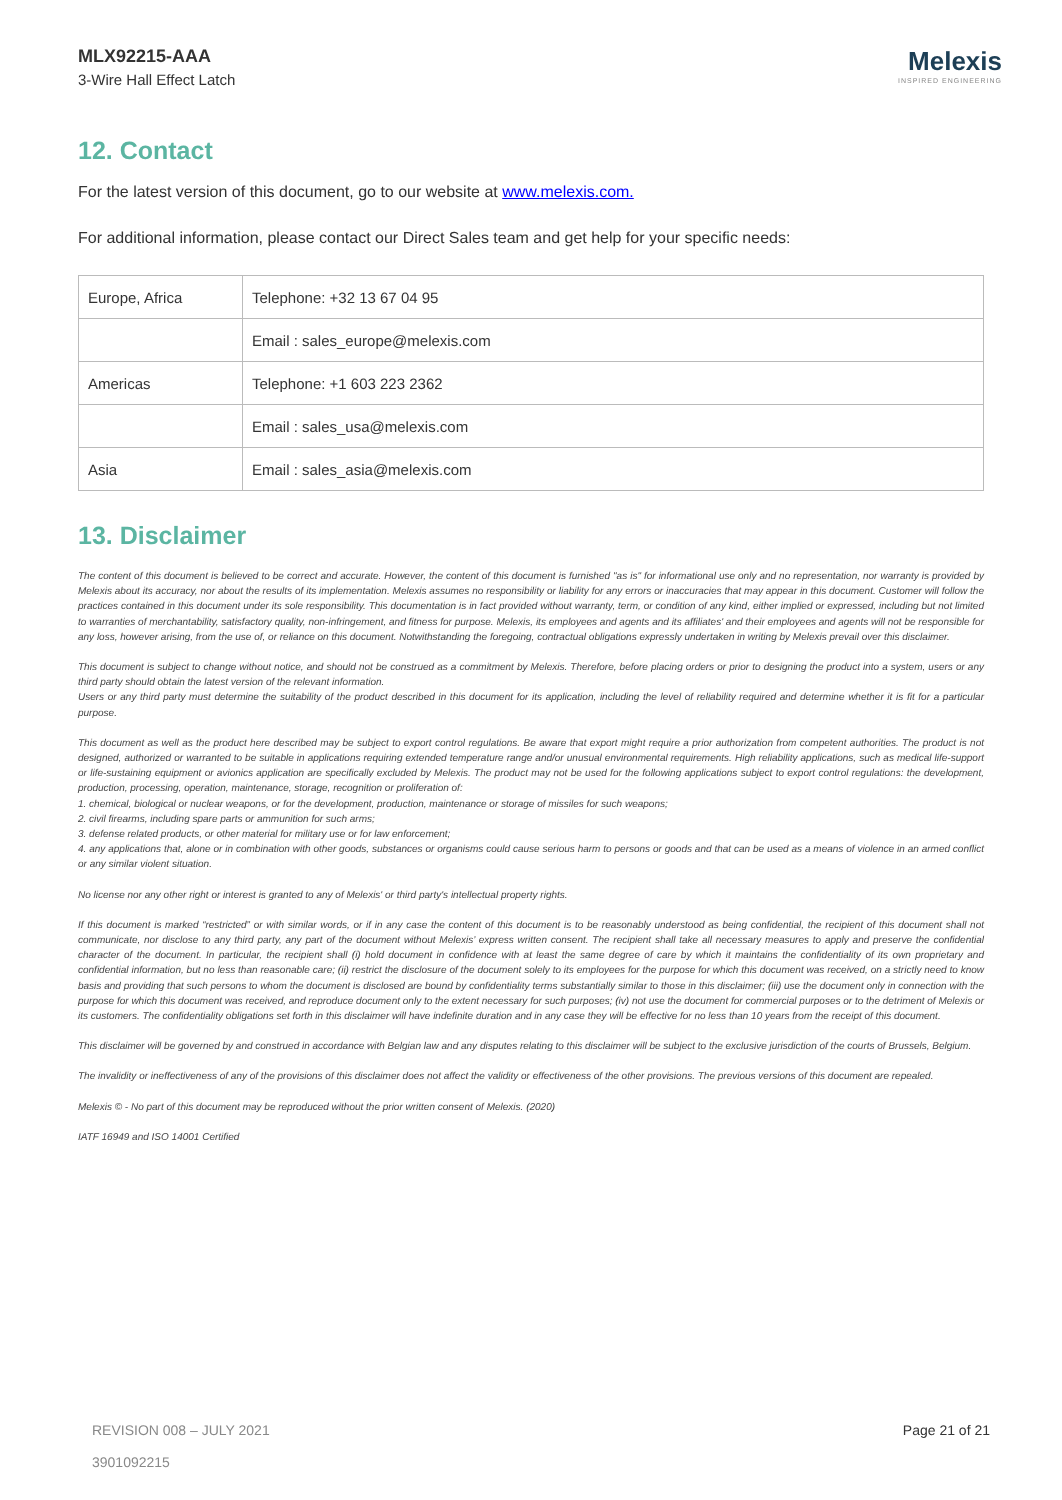MLX92215-AAA
3-Wire Hall Effect Latch
Melexis
INSPIRED ENGINEERING
12. Contact
For the latest version of this document, go to our website at www.melexis.com.
For additional information, please contact our Direct Sales team and get help for your specific needs:
| Europe, Africa | Telephone: +32 13 67 04 95 |
| | Email : sales_europe@melexis.com |
| Americas | Telephone: +1 603 223 2362 |
| | Email : sales_usa@melexis.com |
| Asia | Email : sales_asia@melexis.com |
13. Disclaimer
The content of this document is believed to be correct and accurate. However, the content of this document is furnished "as is" for informational use only and no representation, nor warranty is provided by Melexis about its accuracy, nor about the results of its implementation. Melexis assumes no responsibility or liability for any errors or inaccuracies that may appear in this document. Customer will follow the practices contained in this document under its sole responsibility. This documentation is in fact provided without warranty, term, or condition of any kind, either implied or expressed, including but not limited to warranties of merchantability, satisfactory quality, non-infringement, and fitness for purpose. Melexis, its employees and agents and its affiliates' and their employees and agents will not be responsible for any loss, however arising, from the use of, or reliance on this document. Notwithstanding the foregoing, contractual obligations expressly undertaken in writing by Melexis prevail over this disclaimer.
This document is subject to change without notice, and should not be construed as a commitment by Melexis. Therefore, before placing orders or prior to designing the product into a system, users or any third party should obtain the latest version of the relevant information.
Users or any third party must determine the suitability of the product described in this document for its application, including the level of reliability required and determine whether it is fit for a particular purpose.
This document as well as the product here described may be subject to export control regulations. Be aware that export might require a prior authorization from competent authorities. The product is not designed, authorized or warranted to be suitable in applications requiring extended temperature range and/or unusual environmental requirements. High reliability applications, such as medical life-support or life-sustaining equipment or avionics application are specifically excluded by Melexis. The product may not be used for the following applications subject to export control regulations: the development, production, processing, operation, maintenance, storage, recognition or proliferation of:
1. chemical, biological or nuclear weapons, or for the development, production, maintenance or storage of missiles for such weapons;
2. civil firearms, including spare parts or ammunition for such arms;
3. defense related products, or other material for military use or for law enforcement;
4. any applications that, alone or in combination with other goods, substances or organisms could cause serious harm to persons or goods and that can be used as a means of violence in an armed conflict or any similar violent situation.
No license nor any other right or interest is granted to any of Melexis' or third party's intellectual property rights.
If this document is marked “restricted” or with similar words, or if in any case the content of this document is to be reasonably understood as being confidential, the recipient of this document shall not communicate, nor disclose to any third party, any part of the document without Melexis’ express written consent. The recipient shall take all necessary measures to apply and preserve the confidential character of the document. In particular, the recipient shall (i) hold document in confidence with at least the same degree of care by which it maintains the confidentiality of its own proprietary and confidential information, but no less than reasonable care; (ii) restrict the disclosure of the document solely to its employees for the purpose for which this document was received, on a strictly need to know basis and providing that such persons to whom the document is disclosed are bound by confidentiality terms substantially similar to those in this disclaimer; (iii) use the document only in connection with the purpose for which this document was received, and reproduce document only to the extent necessary for such purposes; (iv) not use the document for commercial purposes or to the detriment of Melexis or its customers. The confidentiality obligations set forth in this disclaimer will have indefinite duration and in any case they will be effective for no less than 10 years from the receipt of this document.
This disclaimer will be governed by and construed in accordance with Belgian law and any disputes relating to this disclaimer will be subject to the exclusive jurisdiction of the courts of Brussels, Belgium.
The invalidity or ineffectiveness of any of the provisions of this disclaimer does not affect the validity or effectiveness of the other provisions. The previous versions of this document are repealed.
Melexis © - No part of this document may be reproduced without the prior written consent of Melexis. (2020)
IATF 16949 and ISO 14001 Certified
REVISION 008 – JULY 2021
3901092215 Page 21 of 21